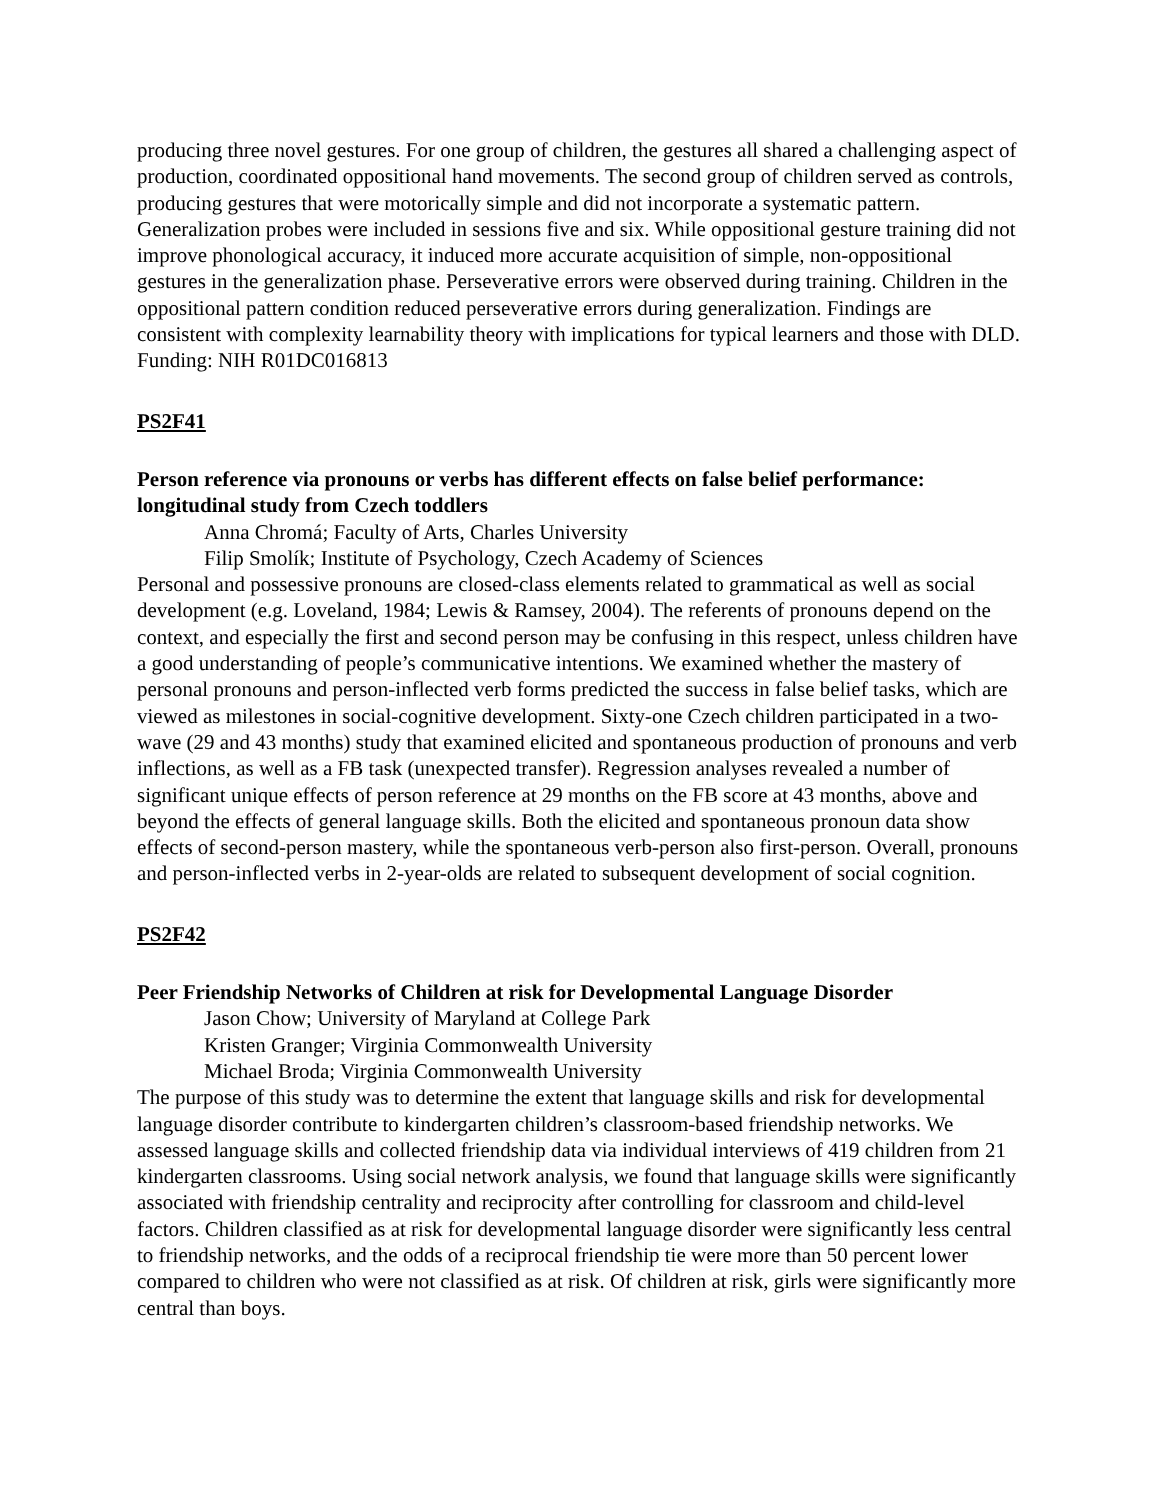producing three novel gestures. For one group of children, the gestures all shared a challenging aspect of production, coordinated oppositional hand movements. The second group of children served as controls, producing gestures that were motorically simple and did not incorporate a systematic pattern. Generalization probes were included in sessions five and six. While oppositional gesture training did not improve phonological accuracy, it induced more accurate acquisition of simple, non-oppositional gestures in the generalization phase. Perseverative errors were observed during training. Children in the oppositional pattern condition reduced perseverative errors during generalization. Findings are consistent with complexity learnability theory with implications for typical learners and those with DLD. Funding: NIH R01DC016813
PS2F41
Person reference via pronouns or verbs has different effects on false belief performance: longitudinal study from Czech toddlers
Anna Chromá; Faculty of Arts, Charles University
Filip Smolík; Institute of Psychology, Czech Academy of Sciences
Personal and possessive pronouns are closed-class elements related to grammatical as well as social development (e.g. Loveland, 1984; Lewis & Ramsey, 2004). The referents of pronouns depend on the context, and especially the first and second person may be confusing in this respect, unless children have a good understanding of people’s communicative intentions. We examined whether the mastery of personal pronouns and person-inflected verb forms predicted the success in false belief tasks, which are viewed as milestones in social-cognitive development. Sixty-one Czech children participated in a two-wave (29 and 43 months) study that examined elicited and spontaneous production of pronouns and verb inflections, as well as a FB task (unexpected transfer). Regression analyses revealed a number of significant unique effects of person reference at 29 months on the FB score at 43 months, above and beyond the effects of general language skills. Both the elicited and spontaneous pronoun data show effects of second-person mastery, while the spontaneous verb-person also first-person. Overall, pronouns and person-inflected verbs in 2-year-olds are related to subsequent development of social cognition.
PS2F42
Peer Friendship Networks of Children at risk for Developmental Language Disorder
Jason Chow; University of Maryland at College Park
Kristen Granger; Virginia Commonwealth University
Michael Broda; Virginia Commonwealth University
The purpose of this study was to determine the extent that language skills and risk for developmental language disorder contribute to kindergarten children’s classroom-based friendship networks. We assessed language skills and collected friendship data via individual interviews of 419 children from 21 kindergarten classrooms. Using social network analysis, we found that language skills were significantly associated with friendship centrality and reciprocity after controlling for classroom and child-level factors. Children classified as at risk for developmental language disorder were significantly less central to friendship networks, and the odds of a reciprocal friendship tie were more than 50 percent lower compared to children who were not classified as at risk. Of children at risk, girls were significantly more central than boys.